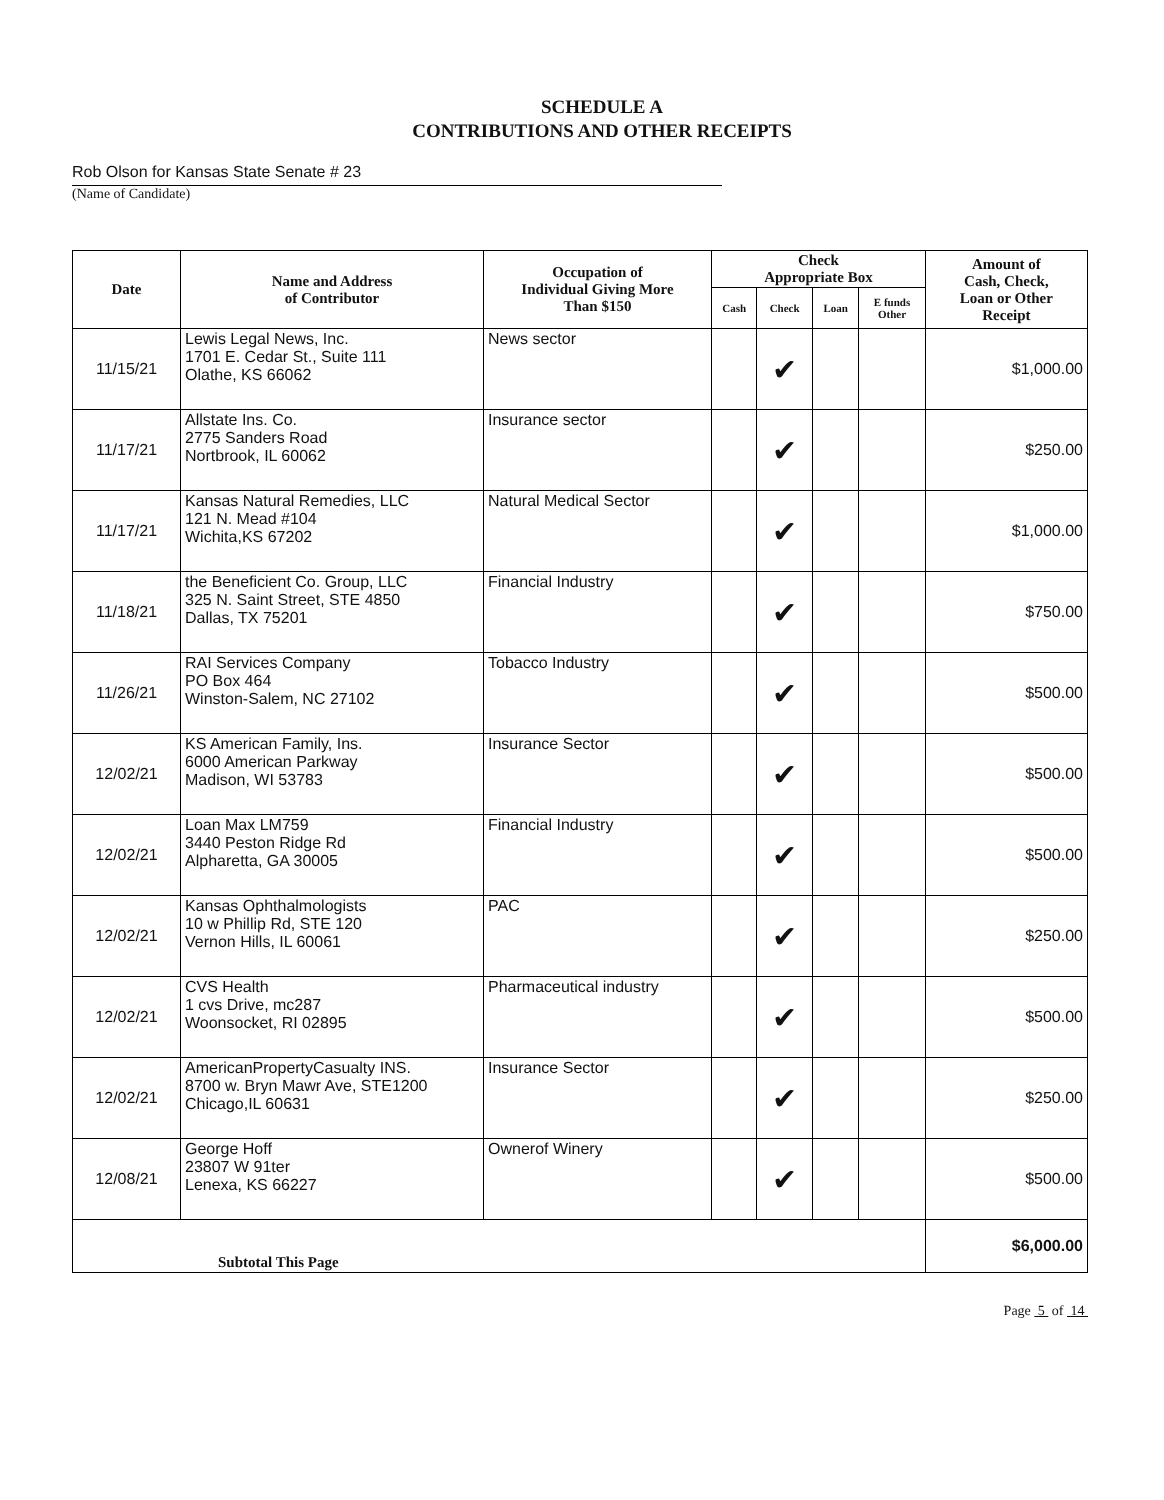SCHEDULE A
CONTRIBUTIONS AND OTHER RECEIPTS
Rob Olson for Kansas State Senate # 23
(Name of Candidate)
| Date | Name and Address of Contributor | Occupation of Individual Giving More Than $150 | Check Appropriate Box | | | | Amount of Cash, Check, Loan or Other Receipt |
| --- | --- | --- | --- | --- | --- | --- | --- |
| | | | Cash | Check | Loan | E funds Other | |
| 11/15/21 | Lewis Legal News, Inc. 1701 E. Cedar St., Suite 111 Olathe, KS 66062 | News sector | | ✔ | | | $1,000.00 |
| 11/17/21 | Allstate Ins. Co. 2775 Sanders Road Nortbrook, IL 60062 | Insurance sector | | ✔ | | | $250.00 |
| 11/17/21 | Kansas Natural Remedies, LLC 121 N. Mead #104 Wichita,KS 67202 | Natural Medical Sector | | ✔ | | | $1,000.00 |
| 11/18/21 | the Beneficient Co. Group, LLC 325 N. Saint Street, STE 4850 Dallas, TX 75201 | Financial Industry | | ✔ | | | $750.00 |
| 11/26/21 | RAI Services Company PO Box 464 Winston-Salem, NC 27102 | Tobacco Industry | | ✔ | | | $500.00 |
| 12/02/21 | KS American Family, Ins. 6000 American Parkway Madison, WI 53783 | Insurance Sector | | ✔ | | | $500.00 |
| 12/02/21 | Loan Max LM759 3440 Peston Ridge Rd Alpharetta, GA 30005 | Financial Industry | | ✔ | | | $500.00 |
| 12/02/21 | Kansas Ophthalmologists 10 w Phillip Rd, STE 120 Vernon Hills, IL 60061 | PAC | | ✔ | | | $250.00 |
| 12/02/21 | CVS Health 1 cvs Drive, mc287 Woonsocket, RI 02895 | Pharmaceutical industry | | ✔ | | | $500.00 |
| 12/02/21 | AmericanPropertyCasualty INS. 8700 w. Bryn Mawr Ave, STE1200 Chicago,IL 60631 | Insurance Sector | | ✔ | | | $250.00 |
| 12/08/21 | George Hoff 23807 W 91ter Lenexa, KS 66227 | Ownerof Winery | | ✔ | | | $500.00 |
| Subtotal This Page | | | | | | | $6,000.00 |
Page 5 of 14